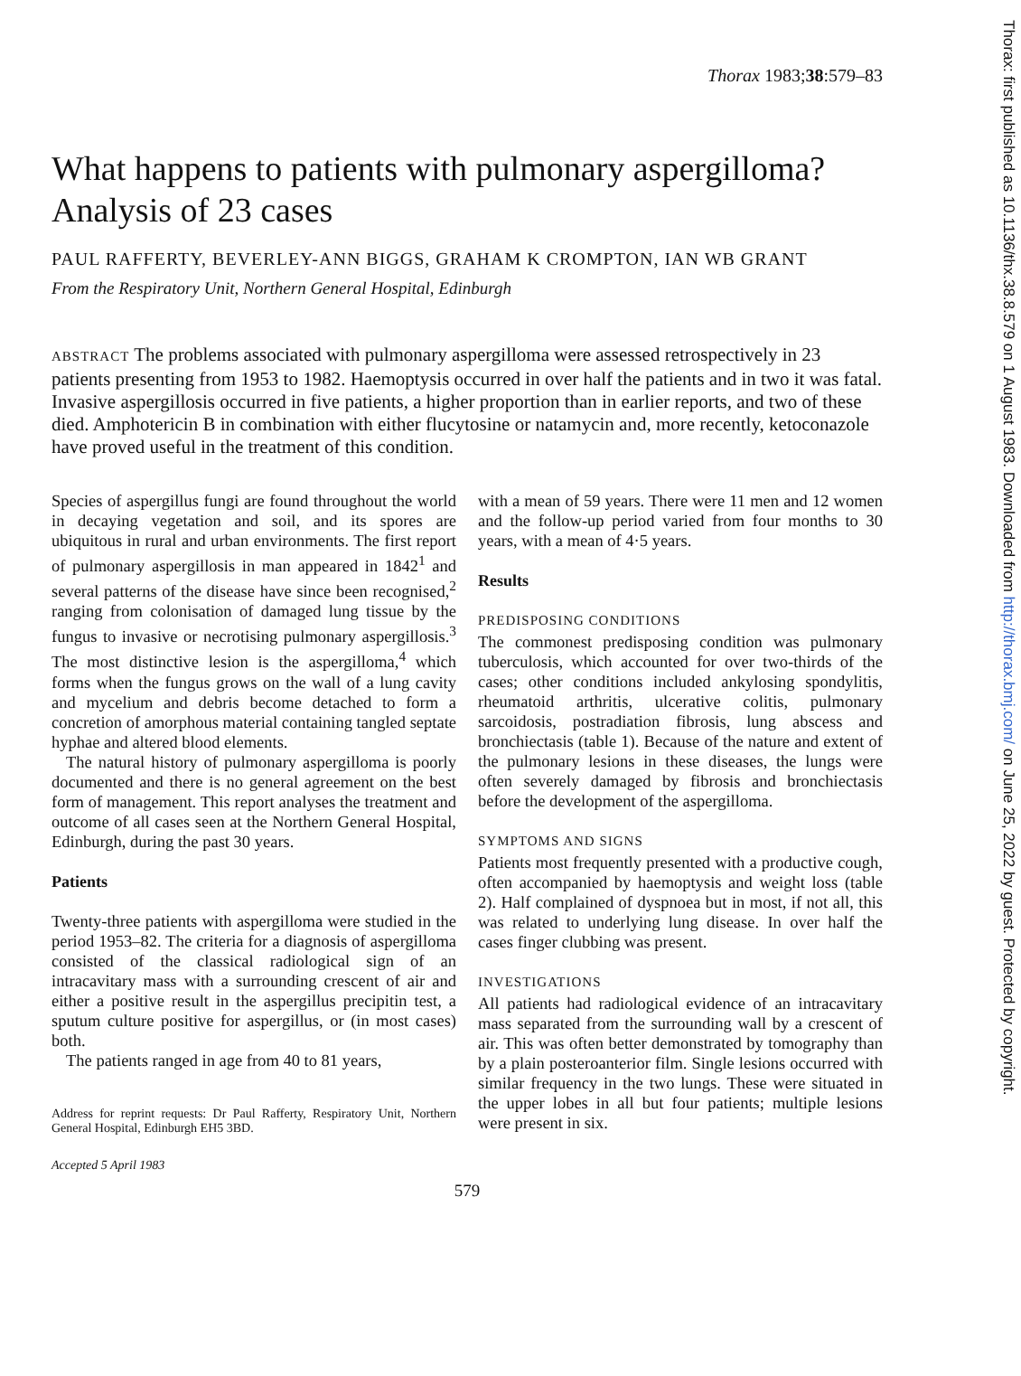Thorax 1983;38:579–83
What happens to patients with pulmonary aspergilloma? Analysis of 23 cases
PAUL RAFFERTY, BEVERLEY-ANN BIGGS, GRAHAM K CROMPTON, IAN WB GRANT
From the Respiratory Unit, Northern General Hospital, Edinburgh
ABSTRACT The problems associated with pulmonary aspergilloma were assessed retrospectively in 23 patients presenting from 1953 to 1982. Haemoptysis occurred in over half the patients and in two it was fatal. Invasive aspergillosis occurred in five patients, a higher proportion than in earlier reports, and two of these died. Amphotericin B in combination with either flucytosine or natamycin and, more recently, ketoconazole have proved useful in the treatment of this condition.
Species of aspergillus fungi are found throughout the world in decaying vegetation and soil, and its spores are ubiquitous in rural and urban environments. The first report of pulmonary aspergillosis in man appeared in 1842<sup>1</sup> and several patterns of the disease have since been recognised,<sup>2</sup> ranging from colonisation of damaged lung tissue by the fungus to invasive or necrotising pulmonary aspergillosis.<sup>3</sup> The most distinctive lesion is the aspergilloma,<sup>4</sup> which forms when the fungus grows on the wall of a lung cavity and mycelium and debris become detached to form a concretion of amorphous material containing tangled septate hyphae and altered blood elements.
The natural history of pulmonary aspergilloma is poorly documented and there is no general agreement on the best form of management. This report analyses the treatment and outcome of all cases seen at the Northern General Hospital, Edinburgh, during the past 30 years.
Patients
Twenty-three patients with aspergilloma were studied in the period 1953–82. The criteria for a diagnosis of aspergilloma consisted of the classical radiological sign of an intracavitary mass with a surrounding crescent of air and either a positive result in the aspergillus precipitin test, a sputum culture positive for aspergillus, or (in most cases) both.
The patients ranged in age from 40 to 81 years,
Address for reprint requests: Dr Paul Rafferty, Respiratory Unit, Northern General Hospital, Edinburgh EH5 3BD.
Accepted 5 April 1983
with a mean of 59 years. There were 11 men and 12 women and the follow-up period varied from four months to 30 years, with a mean of 4·5 years.
Results
PREDISPOSING CONDITIONS
The commonest predisposing condition was pulmonary tuberculosis, which accounted for over two-thirds of the cases; other conditions included ankylosing spondylitis, rheumatoid arthritis, ulcerative colitis, pulmonary sarcoidosis, postradiation fibrosis, lung abscess and bronchiectasis (table 1). Because of the nature and extent of the pulmonary lesions in these diseases, the lungs were often severely damaged by fibrosis and bronchiectasis before the development of the aspergilloma.
SYMPTOMS AND SIGNS
Patients most frequently presented with a productive cough, often accompanied by haemoptysis and weight loss (table 2). Half complained of dyspnoea but in most, if not all, this was related to underlying lung disease. In over half the cases finger clubbing was present.
INVESTIGATIONS
All patients had radiological evidence of an intracavitary mass separated from the surrounding wall by a crescent of air. This was often better demonstrated by tomography than by a plain posteroanterior film. Single lesions occurred with similar frequency in the two lungs. These were situated in the upper lobes in all but four patients; multiple lesions were present in six.
579
Thorax: first published as 10.1136/thx.38.8.579 on 1 August 1983. Downloaded from http://thorax.bmj.com/ on June 25, 2022 by guest. Protected by copyright.